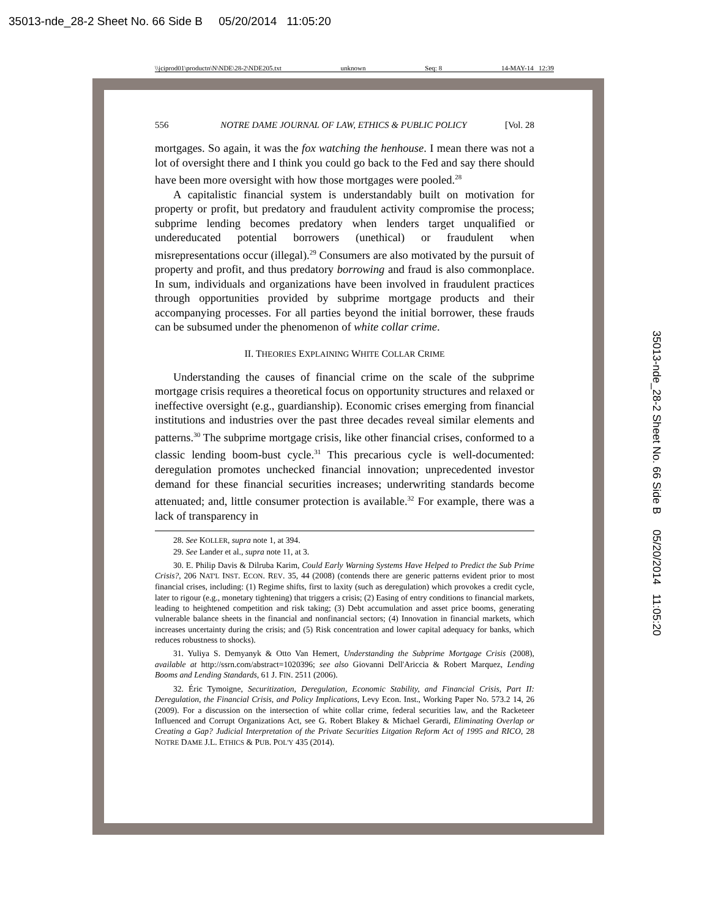35013-nde_28-2 Sheet No. 66 Side B 05/20/2014 11:05:20
\\jciprod01\productn\N\NDE\28-2\NDE205.txt unknown Seq: 8 14-MAY-14 12:39
35013-nde_28-2 Sheet No. 66 Side B 05/20/2014 11:05:20
556 NOTRE DAME JOURNAL OF LAW, ETHICS & PUBLIC POLICY [Vol. 28
mortgages. So again, it was the fox watching the henhouse. I mean there was not a lot of oversight there and I think you could go back to the Fed and say there should have been more oversight with how those mortgages were pooled.<sup>28</sup>
A capitalistic financial system is understandably built on motivation for property or profit, but predatory and fraudulent activity compromise the process; subprime lending becomes predatory when lenders target unqualified or undereducated potential borrowers (unethical) or fraudulent when misrepresentations occur (illegal).<sup>29</sup> Consumers are also motivated by the pursuit of property and profit, and thus predatory borrowing and fraud is also commonplace. In sum, individuals and organizations have been involved in fraudulent practices through opportunities provided by subprime mortgage products and their accompanying processes. For all parties beyond the initial borrower, these frauds can be subsumed under the phenomenon of white collar crime.
II. THEORIES EXPLAINING WHITE COLLAR CRIME
Understanding the causes of financial crime on the scale of the subprime mortgage crisis requires a theoretical focus on opportunity structures and relaxed or ineffective oversight (e.g., guardianship). Economic crises emerging from financial institutions and industries over the past three decades reveal similar elements and patterns.<sup>30</sup> The subprime mortgage crisis, like other financial crises, conformed to a classic lending boom-bust cycle.<sup>31</sup> This precarious cycle is well-documented: deregulation promotes unchecked financial innovation; unprecedented investor demand for these financial securities increases; underwriting standards become attenuated; and, little consumer protection is available.<sup>32</sup> For example, there was a lack of transparency in
28. See KOLLER, supra note 1, at 394.
29. See Lander et al., supra note 11, at 3.
30. E. Philip Davis & Dilruba Karim, Could Early Warning Systems Have Helped to Predict the Sub Prime Crisis?, 206 NAT'L INST. ECON. REV. 35, 44 (2008) (contends there are generic patterns evident prior to most financial crises, including: (1) Regime shifts, first to laxity (such as deregulation) which provokes a credit cycle, later to rigour (e.g., monetary tightening) that triggers a crisis; (2) Easing of entry conditions to financial markets, leading to heightened competition and risk taking; (3) Debt accumulation and asset price booms, generating vulnerable balance sheets in the financial and nonfinancial sectors; (4) Innovation in financial markets, which increases uncertainty during the crisis; and (5) Risk concentration and lower capital adequacy for banks, which reduces robustness to shocks).
31. Yuliya S. Demyanyk & Otto Van Hemert, Understanding the Subprime Mortgage Crisis (2008), available at http://ssrn.com/abstract=1020396; see also Giovanni Dell'Ariccia & Robert Marquez, Lending Booms and Lending Standards, 61 J. FIN. 2511 (2006).
32. Éric Tymoigne, Securitization, Deregulation, Economic Stability, and Financial Crisis, Part II: Deregulation, the Financial Crisis, and Policy Implications, Levy Econ. Inst., Working Paper No. 573.2 14, 26 (2009). For a discussion on the intersection of white collar crime, federal securities law, and the Racketeer Influenced and Corrupt Organizations Act, see G. Robert Blakey & Michael Gerardi, Eliminating Overlap or Creating a Gap? Judicial Interpretation of the Private Securities Litgation Reform Act of 1995 and RICO, 28 NOTRE DAME J.L. ETHICS & PUB. POL'Y 435 (2014).